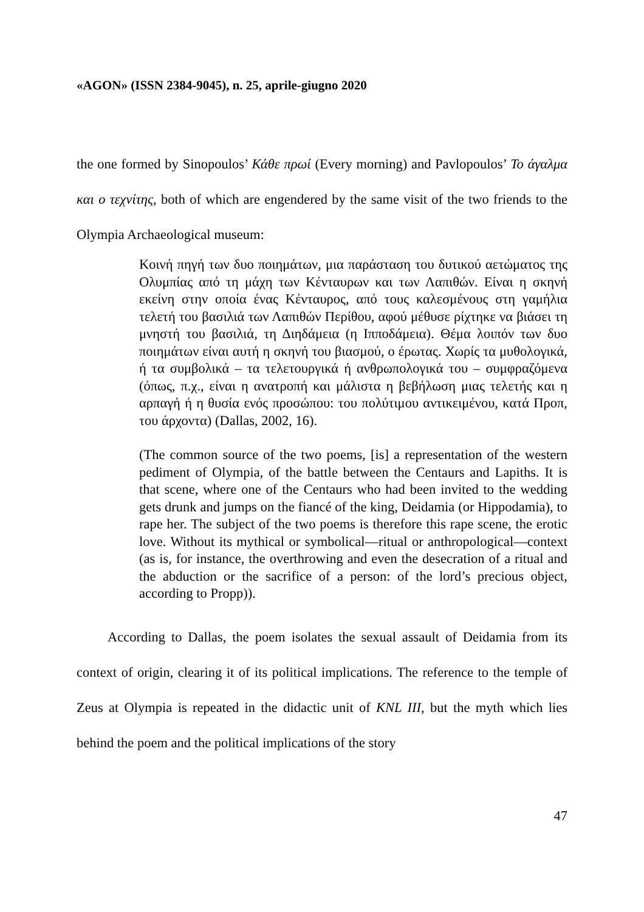«AGON» (ISSN 2384-9045), n. 25, aprile-giugno 2020
the one formed by Sinopoulos’ Κάθε πρωί (Every morning) and Pavlopoulos’ Το άγαλμα και ο τεχνίτης, both of which are engendered by the same visit of the two friends to the Olympia Archaeological museum:
Κοινή πηγή των δυο ποιημάτων, μια παράσταση του δυτικού αετώματος της Ολυμπίας από τη μάχη των Κένταυρων και των Λαπιθών. Είναι η σκηνή εκείνη στην οποία ένας Κένταυρος, από τους καλεσμένους στη γαμήλια τελετή του βασιλιά των Λαπιθών Περίθου, αφού μέθυσε ρίχτηκε να βιάσει τη μνηστή του βασιλιά, τη Διηδάμεια (η Ιπποδάμεια). Θέμα λοιπόν των δυο ποιημάτων είναι αυτή η σκηνή του βιασμού, ο έρωτας. Χωρίς τα μυθολογικά, ή τα συμβολικά – τα τελετουργικά ή ανθρωπολογικά του – συμφραζόμενα (όπως, π.χ., είναι η ανατροπή και μάλιστα η βεβήλωση μιας τελετής και η αρπαγή ή η θυσία ενός προσώπου: του πολύτιμου αντικειμένου, κατά Προπ, του άρχοντα) (Dallas, 2002, 16).
(The common source of the two poems, [is] a representation of the western pediment of Olympia, of the battle between the Centaurs and Lapiths. It is that scene, where one of the Centaurs who had been invited to the wedding gets drunk and jumps on the fiancé of the king, Deidamia (or Hippodamia), to rape her. The subject of the two poems is therefore this rape scene, the erotic love. Without its mythical or symbolical—ritual or anthropological—context (as is, for instance, the overthrowing and even the desecration of a ritual and the abduction or the sacrifice of a person: of the lord’s precious object, according to Propp)).
According to Dallas, the poem isolates the sexual assault of Deidamia from its context of origin, clearing it of its political implications. The reference to the temple of Zeus at Olympia is repeated in the didactic unit of KNL III, but the myth which lies behind the poem and the political implications of the story
47